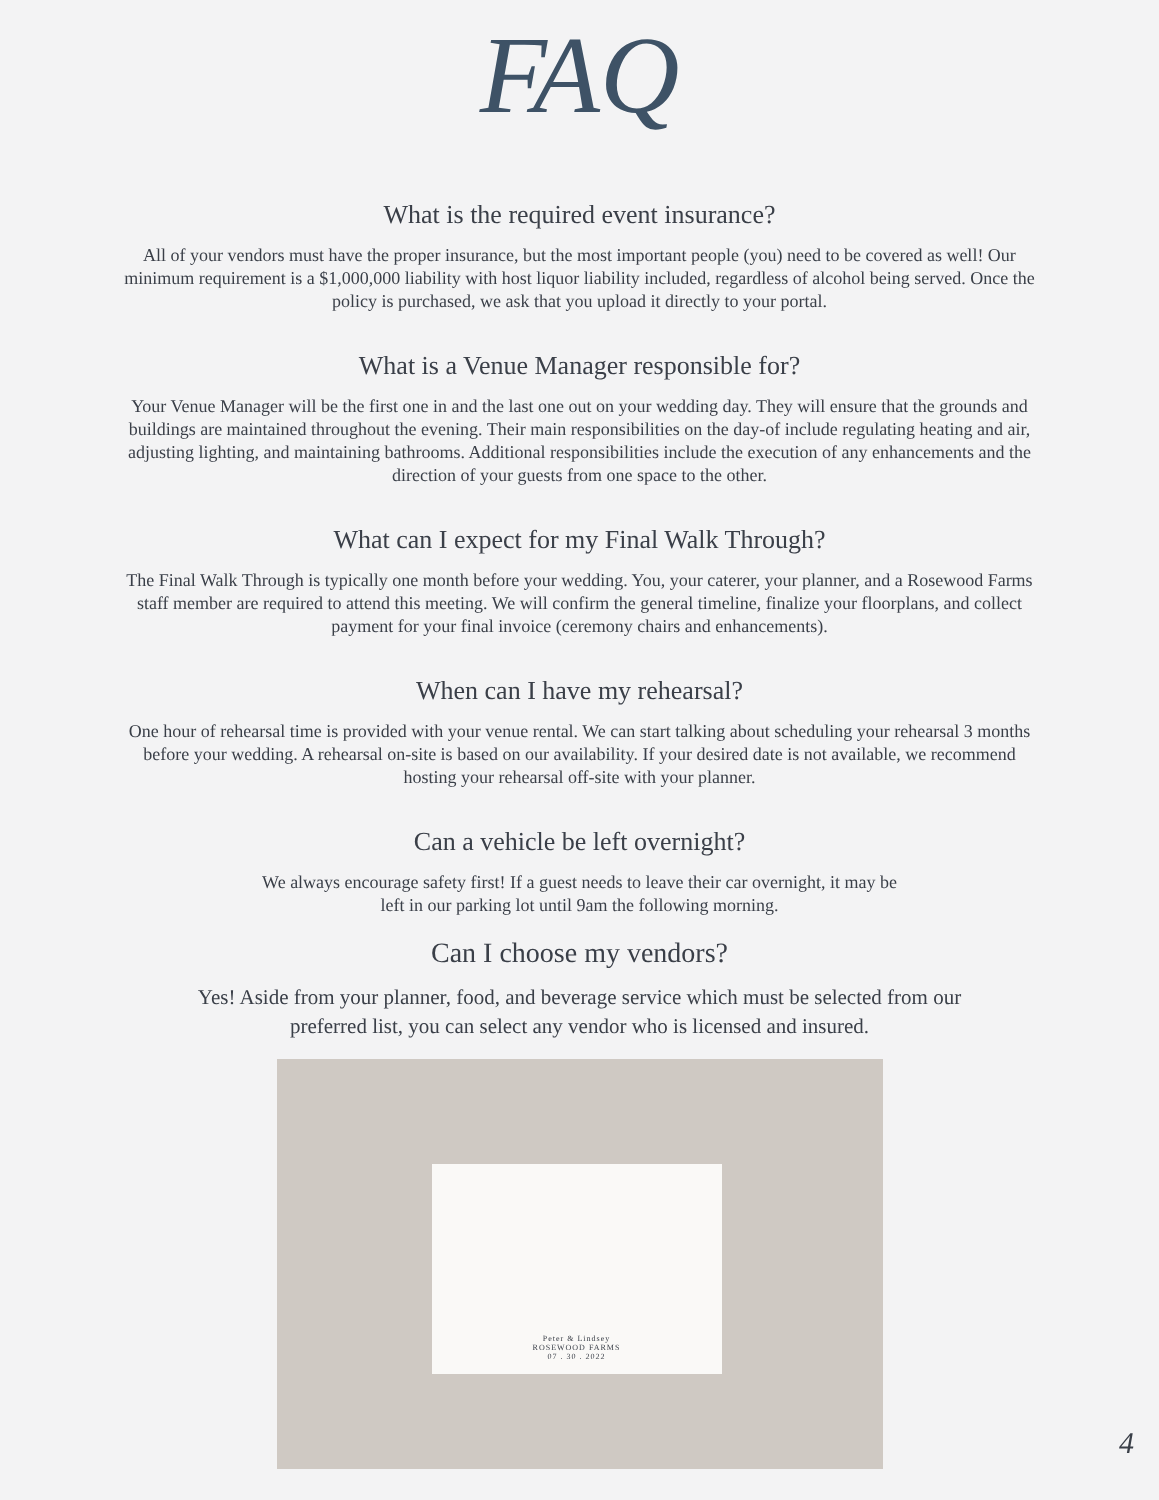FAQ
What is the required event insurance?
All of your vendors must have the proper insurance, but the most important people (you) need to be covered as well! Our minimum requirement is a $1,000,000 liability with host liquor liability included, regardless of alcohol being served. Once the policy is purchased, we ask that you upload it directly to your portal.
What is a Venue Manager responsible for?
Your Venue Manager will be the first one in and the last one out on your wedding day. They will ensure that the grounds and buildings are maintained throughout the evening. Their main responsibilities on the day-of include regulating heating and air, adjusting lighting, and maintaining bathrooms. Additional responsibilities include the execution of any enhancements and the direction of your guests from one space to the other.
What can I expect for my Final Walk Through?
The Final Walk Through is typically one month before your wedding. You, your caterer, your planner, and a Rosewood Farms staff member are required to attend this meeting. We will confirm the general timeline, finalize your floorplans, and collect payment for your final invoice (ceremony chairs and enhancements).
When can I have my rehearsal?
One hour of rehearsal time is provided with your venue rental. We can start talking about scheduling your rehearsal 3 months before your wedding. A rehearsal on-site is based on our availability. If your desired date is not available, we recommend hosting your rehearsal off-site with your planner.
Can a vehicle be left overnight?
We always encourage safety first! If a guest needs to leave their car overnight, it may be left in our parking lot until 9am the following morning.
Can I choose my vendors?
Yes! Aside from your planner, food, and beverage service which must be selected from our preferred list, you can select any vendor who is licensed and insured.
Peter & Lindsey
ROSEWOOD FARMS
07 . 30 . 2022
4